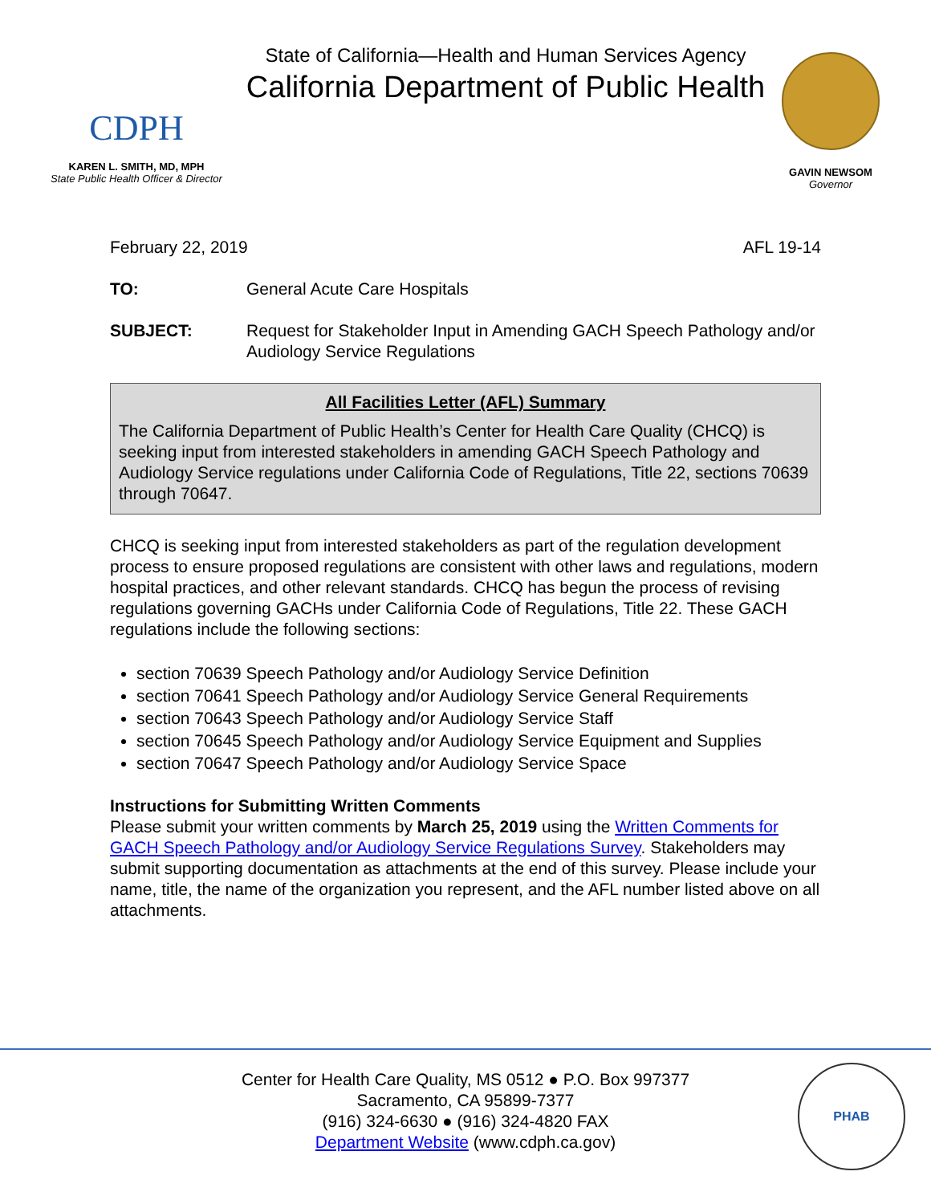CDPH
KAREN L. SMITH, MD, MPH
State Public Health Officer & Director
State of California—Health and Human Services Agency
California Department of Public Health
GAVIN NEWSOM
Governor
February 22, 2019 AFL 19-14
TO: General Acute Care Hospitals
SUBJECT: Request for Stakeholder Input in Amending GACH Speech Pathology and/or Audiology Service Regulations
All Facilities Letter (AFL) Summary
The California Department of Public Health’s Center for Health Care Quality (CHCQ) is seeking input from interested stakeholders in amending GACH Speech Pathology and Audiology Service regulations under California Code of Regulations, Title 22, sections 70639 through 70647.
CHCQ is seeking input from interested stakeholders as part of the regulation development process to ensure proposed regulations are consistent with other laws and regulations, modern hospital practices, and other relevant standards. CHCQ has begun the process of revising regulations governing GACHs under California Code of Regulations, Title 22. These GACH regulations include the following sections:
section 70639 Speech Pathology and/or Audiology Service Definition
section 70641 Speech Pathology and/or Audiology Service General Requirements
section 70643 Speech Pathology and/or Audiology Service Staff
section 70645 Speech Pathology and/or Audiology Service Equipment and Supplies
section 70647 Speech Pathology and/or Audiology Service Space
Instructions for Submitting Written Comments
Please submit your written comments by March 25, 2019 using the Written Comments for GACH Speech Pathology and/or Audiology Service Regulations Survey. Stakeholders may submit supporting documentation as attachments at the end of this survey. Please include your name, title, the name of the organization you represent, and the AFL number listed above on all attachments.
Center for Health Care Quality, MS 0512 ● P.O. Box 997377
Sacramento, CA 95899-7377
(916) 324-6630 ● (916) 324-4820 FAX
Department Website (www.cdph.ca.gov)
PHAB